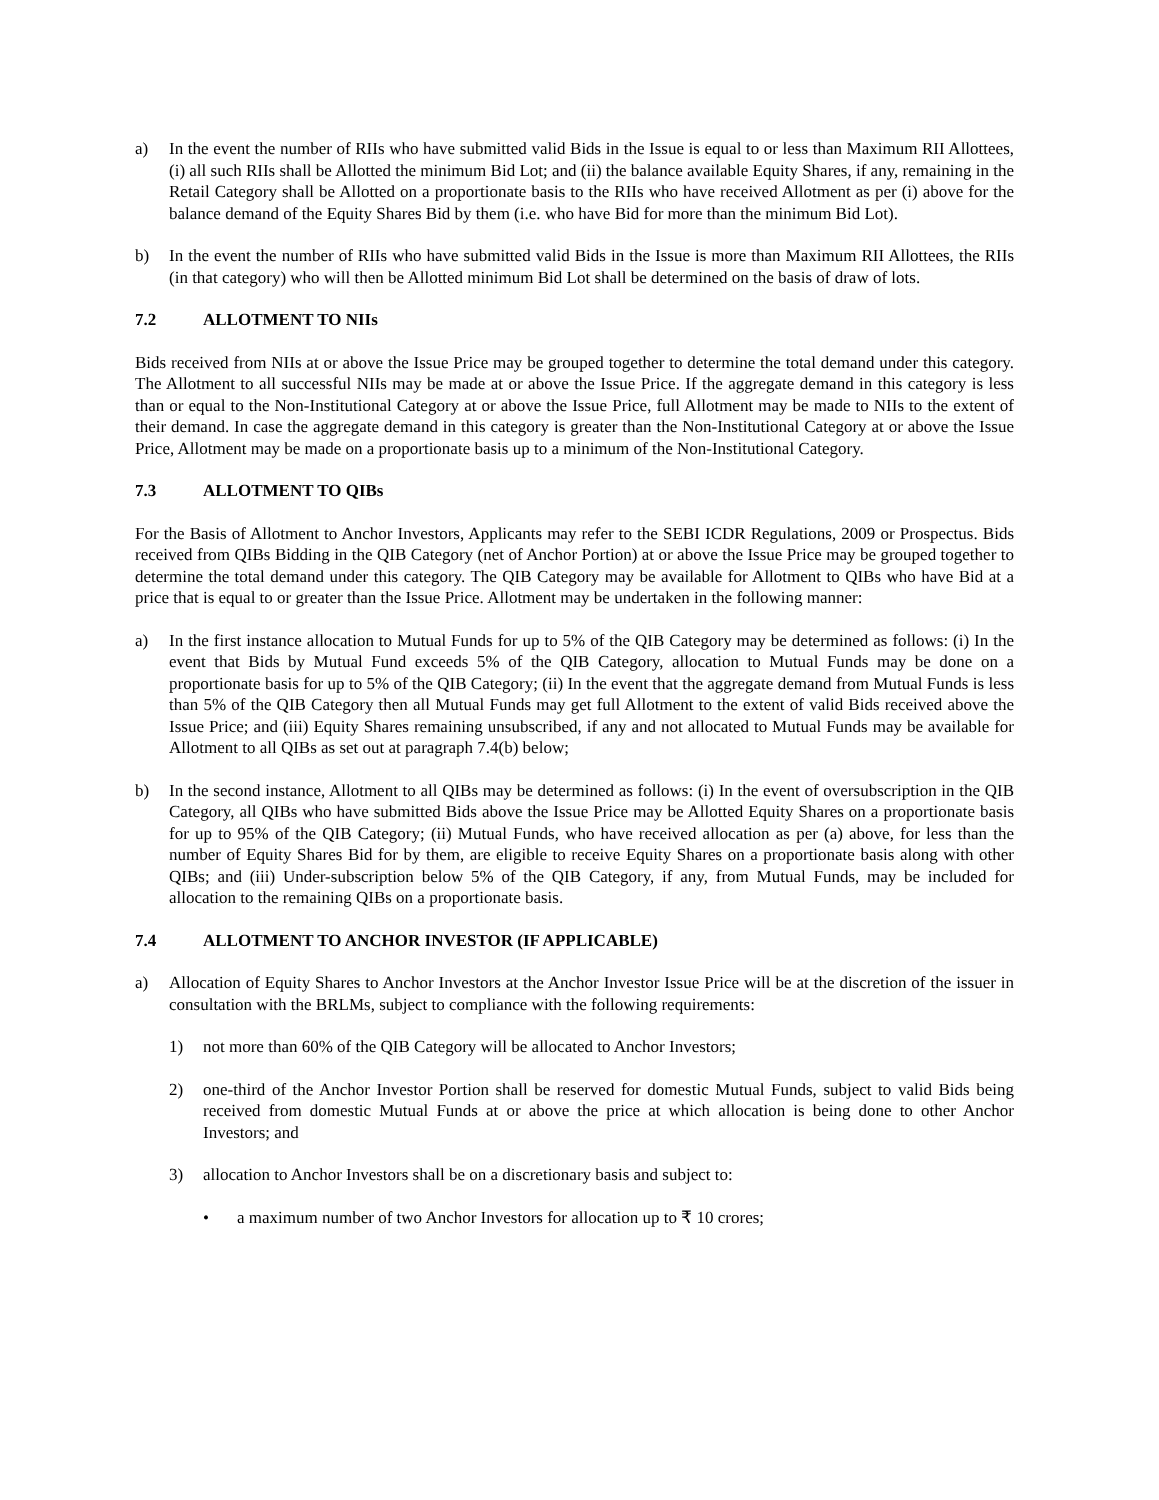a) In the event the number of RIIs who have submitted valid Bids in the Issue is equal to or less than Maximum RII Allottees, (i) all such RIIs shall be Allotted the minimum Bid Lot; and (ii) the balance available Equity Shares, if any, remaining in the Retail Category shall be Allotted on a proportionate basis to the RIIs who have received Allotment as per (i) above for the balance demand of the Equity Shares Bid by them (i.e. who have Bid for more than the minimum Bid Lot).
b) In the event the number of RIIs who have submitted valid Bids in the Issue is more than Maximum RII Allottees, the RIIs (in that category) who will then be Allotted minimum Bid Lot shall be determined on the basis of draw of lots.
7.2 ALLOTMENT TO NIIs
Bids received from NIIs at or above the Issue Price may be grouped together to determine the total demand under this category. The Allotment to all successful NIIs may be made at or above the Issue Price. If the aggregate demand in this category is less than or equal to the Non-Institutional Category at or above the Issue Price, full Allotment may be made to NIIs to the extent of their demand. In case the aggregate demand in this category is greater than the Non-Institutional Category at or above the Issue Price, Allotment may be made on a proportionate basis up to a minimum of the Non-Institutional Category.
7.3 ALLOTMENT TO QIBs
For the Basis of Allotment to Anchor Investors, Applicants may refer to the SEBI ICDR Regulations, 2009 or Prospectus. Bids received from QIBs Bidding in the QIB Category (net of Anchor Portion) at or above the Issue Price may be grouped together to determine the total demand under this category. The QIB Category may be available for Allotment to QIBs who have Bid at a price that is equal to or greater than the Issue Price. Allotment may be undertaken in the following manner:
a) In the first instance allocation to Mutual Funds for up to 5% of the QIB Category may be determined as follows: (i) In the event that Bids by Mutual Fund exceeds 5% of the QIB Category, allocation to Mutual Funds may be done on a proportionate basis for up to 5% of the QIB Category; (ii) In the event that the aggregate demand from Mutual Funds is less than 5% of the QIB Category then all Mutual Funds may get full Allotment to the extent of valid Bids received above the Issue Price; and (iii) Equity Shares remaining unsubscribed, if any and not allocated to Mutual Funds may be available for Allotment to all QIBs as set out at paragraph 7.4(b) below;
b) In the second instance, Allotment to all QIBs may be determined as follows: (i) In the event of oversubscription in the QIB Category, all QIBs who have submitted Bids above the Issue Price may be Allotted Equity Shares on a proportionate basis for up to 95% of the QIB Category; (ii) Mutual Funds, who have received allocation as per (a) above, for less than the number of Equity Shares Bid for by them, are eligible to receive Equity Shares on a proportionate basis along with other QIBs; and (iii) Under-subscription below 5% of the QIB Category, if any, from Mutual Funds, may be included for allocation to the remaining QIBs on a proportionate basis.
7.4 ALLOTMENT TO ANCHOR INVESTOR (IF APPLICABLE)
a) Allocation of Equity Shares to Anchor Investors at the Anchor Investor Issue Price will be at the discretion of the issuer in consultation with the BRLMs, subject to compliance with the following requirements:
1) not more than 60% of the QIB Category will be allocated to Anchor Investors;
2) one-third of the Anchor Investor Portion shall be reserved for domestic Mutual Funds, subject to valid Bids being received from domestic Mutual Funds at or above the price at which allocation is being done to other Anchor Investors; and
3) allocation to Anchor Investors shall be on a discretionary basis and subject to:
• a maximum number of two Anchor Investors for allocation up to ₹ 10 crores;